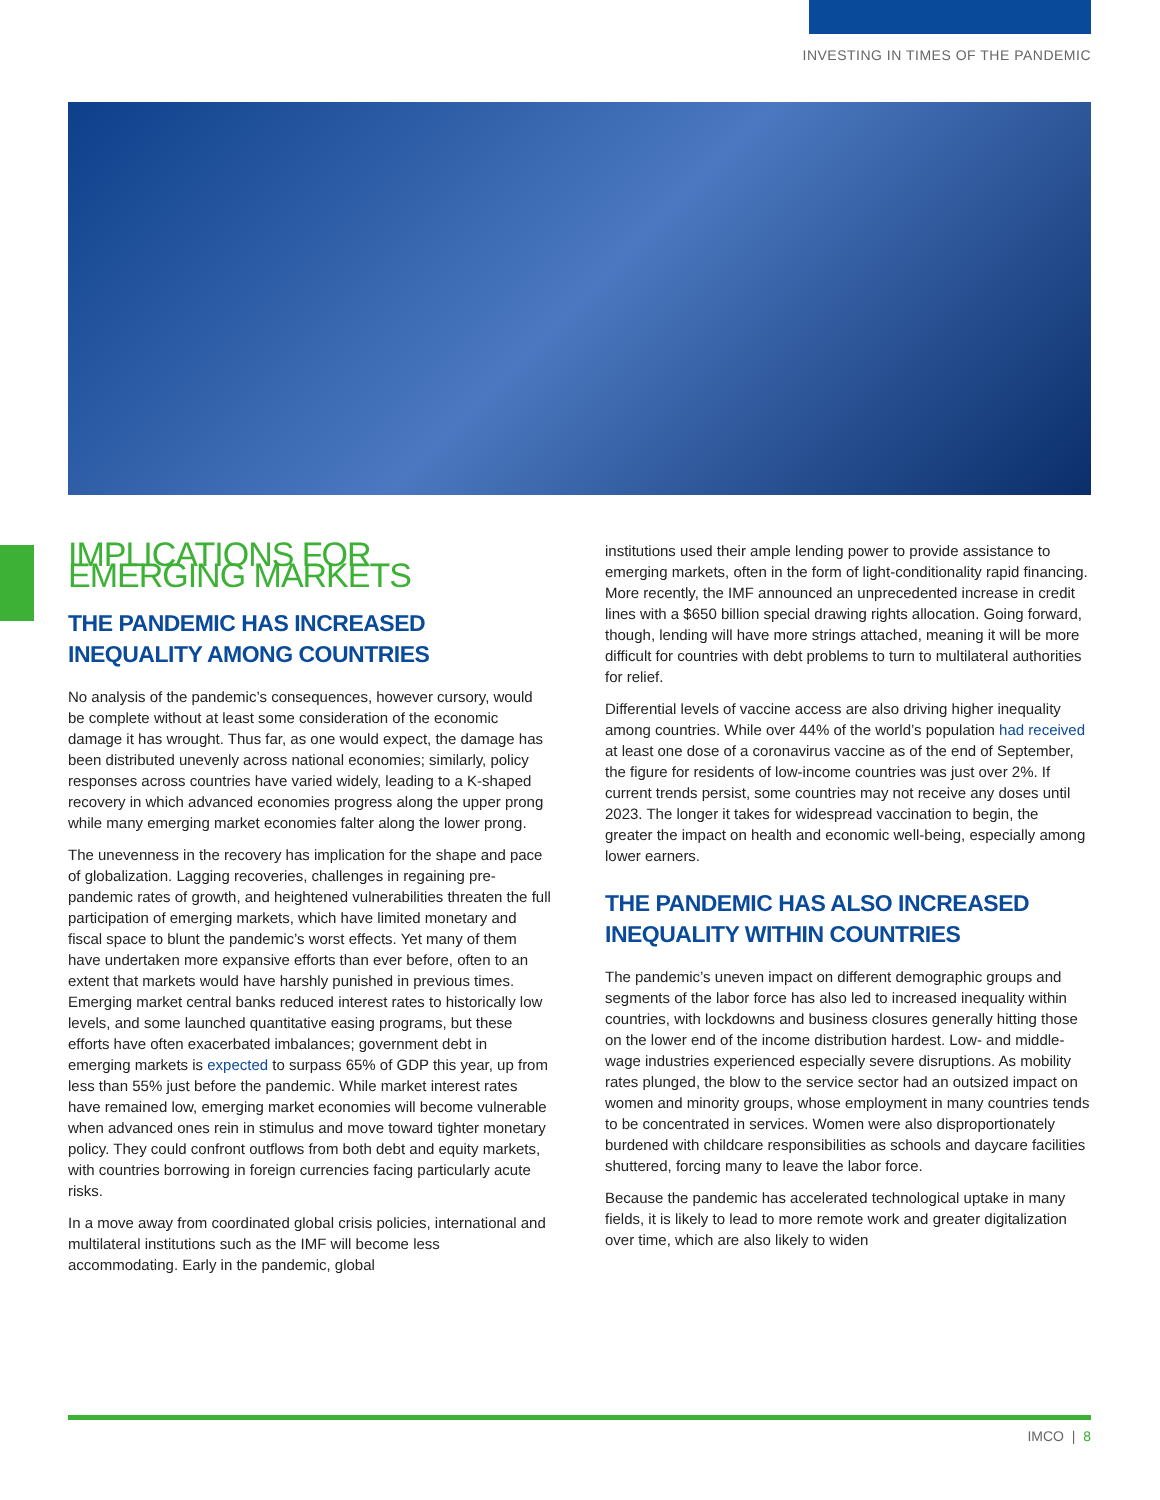INVESTING IN TIMES OF THE PANDEMIC
IMPLICATIONS FOR EMERGING MARKETS
THE PANDEMIC HAS INCREASED INEQUALITY AMONG COUNTRIES
No analysis of the pandemic’s consequences, however cursory, would be complete without at least some consideration of the economic damage it has wrought. Thus far, as one would expect, the damage has been distributed unevenly across national economies; similarly, policy responses across countries have varied widely, leading to a K-shaped recovery in which advanced economies progress along the upper prong while many emerging market economies falter along the lower prong.
The unevenness in the recovery has implication for the shape and pace of globalization. Lagging recoveries, challenges in regaining pre-pandemic rates of growth, and heightened vulnerabilities threaten the full participation of emerging markets, which have limited monetary and fiscal space to blunt the pandemic’s worst effects. Yet many of them have undertaken more expansive efforts than ever before, often to an extent that markets would have harshly punished in previous times. Emerging market central banks reduced interest rates to historically low levels, and some launched quantitative easing programs, but these efforts have often exacerbated imbalances; government debt in emerging markets is expected to surpass 65% of GDP this year, up from less than 55% just before the pandemic. While market interest rates have remained low, emerging market economies will become vulnerable when advanced ones rein in stimulus and move toward tighter monetary policy. They could confront outflows from both debt and equity markets, with countries borrowing in foreign currencies facing particularly acute risks.
In a move away from coordinated global crisis policies, international and multilateral institutions such as the IMF will become less accommodating. Early in the pandemic, global
institutions used their ample lending power to provide assistance to emerging markets, often in the form of light-conditionality rapid financing. More recently, the IMF announced an unprecedented increase in credit lines with a $650 billion special drawing rights allocation. Going forward, though, lending will have more strings attached, meaning it will be more difficult for countries with debt problems to turn to multilateral authorities for relief.
Differential levels of vaccine access are also driving higher inequality among countries. While over 44% of the world’s population had received at least one dose of a coronavirus vaccine as of the end of September, the figure for residents of low-income countries was just over 2%. If current trends persist, some countries may not receive any doses until 2023. The longer it takes for widespread vaccination to begin, the greater the impact on health and economic well-being, especially among lower earners.
THE PANDEMIC HAS ALSO INCREASED INEQUALITY WITHIN COUNTRIES
The pandemic’s uneven impact on different demographic groups and segments of the labor force has also led to increased inequality within countries, with lockdowns and business closures generally hitting those on the lower end of the income distribution hardest. Low- and middle-wage industries experienced especially severe disruptions. As mobility rates plunged, the blow to the service sector had an outsized impact on women and minority groups, whose employment in many countries tends to be concentrated in services. Women were also disproportionately burdened with childcare responsibilities as schools and daycare facilities shuttered, forcing many to leave the labor force.
Because the pandemic has accelerated technological uptake in many fields, it is likely to lead to more remote work and greater digitalization over time, which are also likely to widen
IMCO | 8